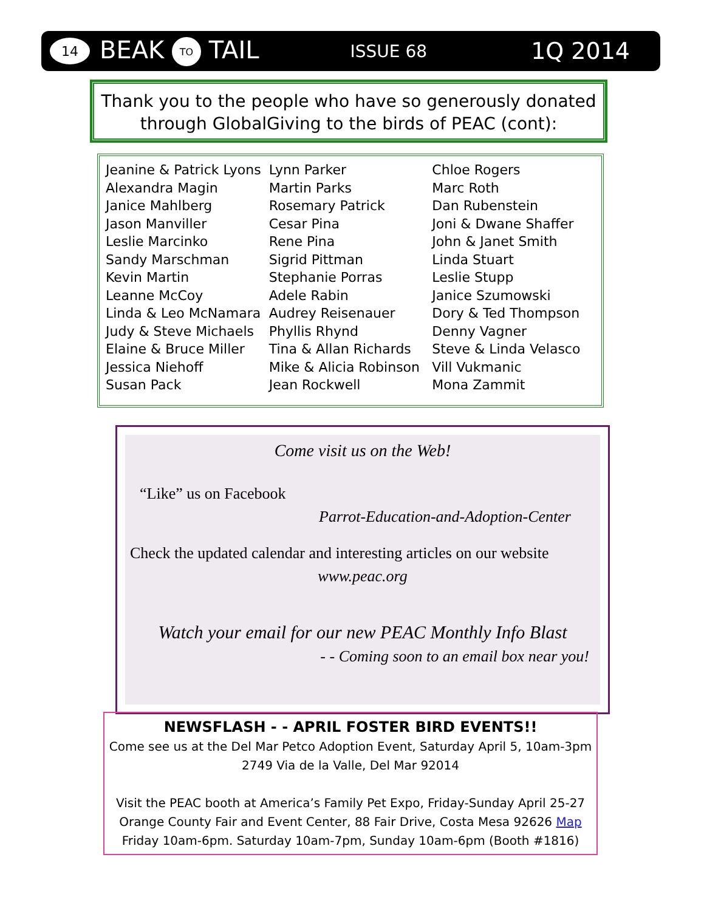14 BEAK TO TAIL ISSUE 68 1Q 2014
Thank you to the people who have so generously donated
through GlobalGiving to the birds of PEAC (cont):
Jeanine & Patrick Lyons
Alexandra Magin
Janice Mahlberg
Jason Manviller
Leslie Marcinko
Sandy Marschman
Kevin Martin
Leanne McCoy
Linda & Leo McNamara
Judy & Steve Michaels
Elaine & Bruce Miller
Jessica Niehoff
Susan Pack
Lynn Parker
Martin Parks
Rosemary Patrick
Cesar Pina
Rene Pina
Sigrid Pittman
Stephanie Porras
Adele Rabin
Audrey Reisenauer
Phyllis Rhynd
Tina & Allan Richards
Mike & Alicia Robinson
Jean Rockwell
Chloe Rogers
Marc Roth
Dan Rubenstein
Joni & Dwane Shaffer
John & Janet Smith
Linda Stuart
Leslie Stupp
Janice Szumowski
Dory & Ted Thompson
Denny Vagner
Steve & Linda Velasco
Vill Vukmanic
Mona Zammit
Come visit us on the Web!
“Like” us on Facebook
Parrot-Education-and-Adoption-Center
Check the updated calendar and interesting articles on our website
www.peac.org
Watch your email for our new PEAC Monthly Info Blast
- - Coming soon to an email box near you!
NEWSFLASH - - APRIL FOSTER BIRD EVENTS!!
Come see us at the Del Mar Petco Adoption Event, Saturday April 5, 10am-3pm
2749 Via de la Valle, Del Mar 92014
Visit the PEAC booth at America’s Family Pet Expo, Friday-Sunday April 25-27
Orange County Fair and Event Center, 88 Fair Drive, Costa Mesa 92626 Map
Friday 10am-6pm. Saturday 10am-7pm, Sunday 10am-6pm (Booth #1816)